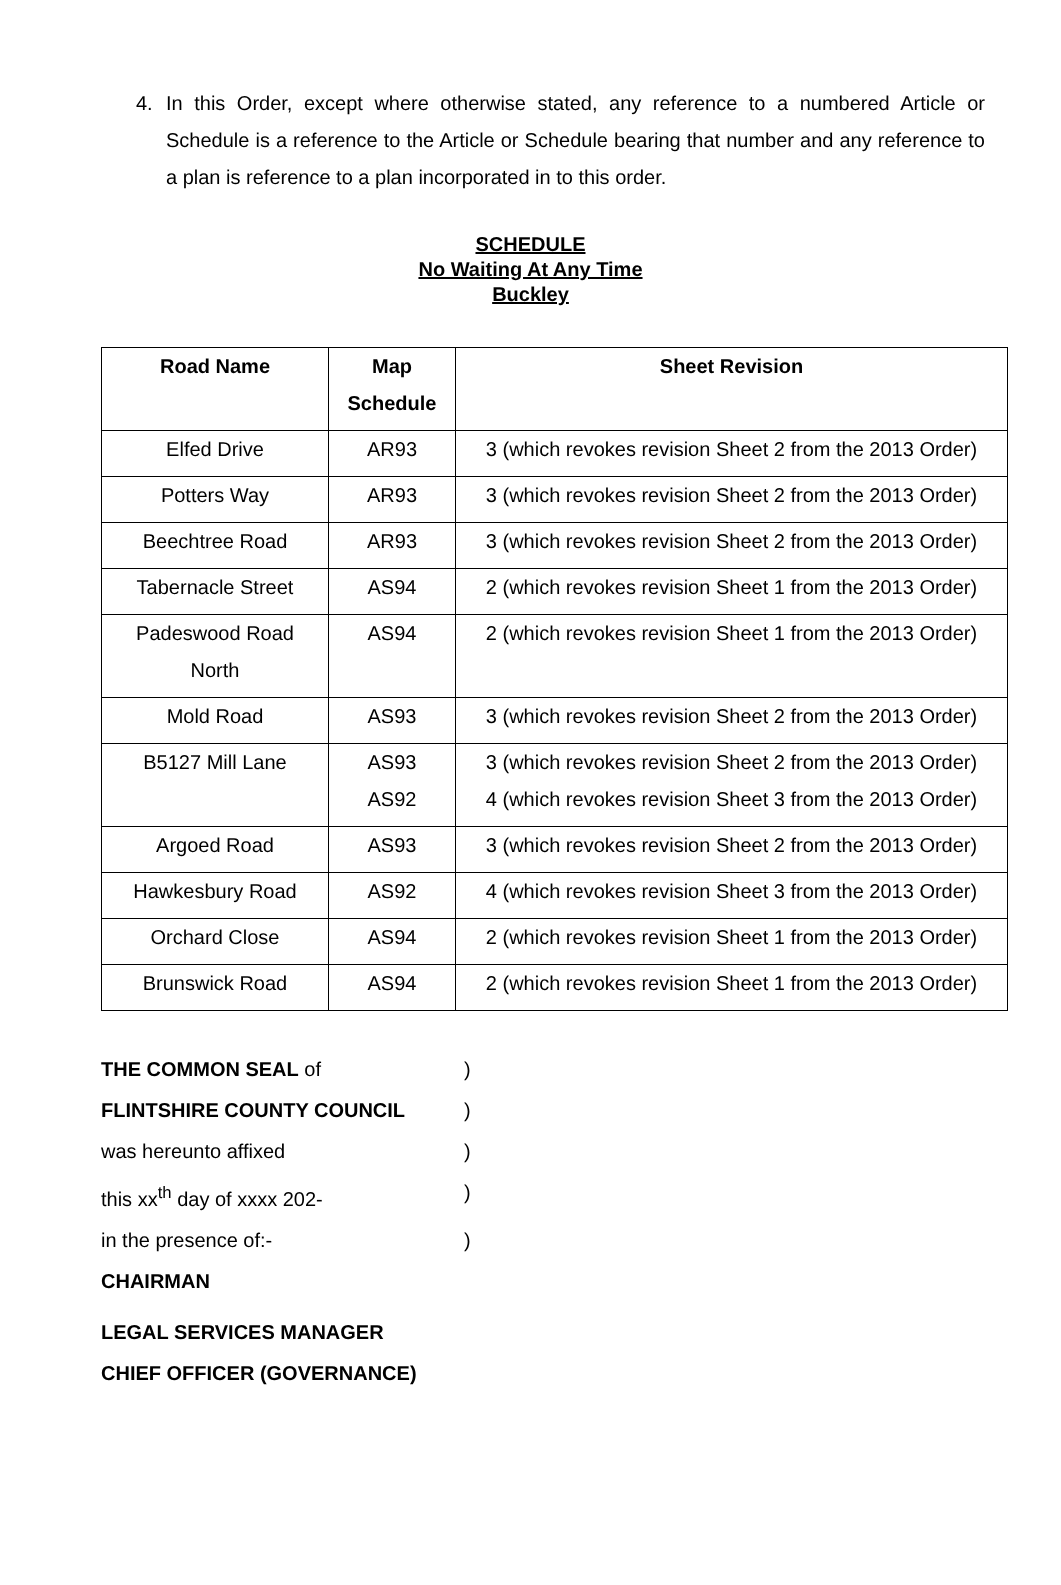4. In this Order, except where otherwise stated, any reference to a numbered Article or Schedule is a reference to the Article or Schedule bearing that number and any reference to a plan is reference to a plan incorporated in to this order.
SCHEDULE
No Waiting At Any Time
Buckley
| Road Name | Map Schedule | Sheet Revision |
| --- | --- | --- |
| Elfed Drive | AR93 | 3 (which revokes revision Sheet 2 from the 2013 Order) |
| Potters Way | AR93 | 3 (which revokes revision Sheet 2 from the 2013 Order) |
| Beechtree Road | AR93 | 3 (which revokes revision Sheet 2 from the 2013 Order) |
| Tabernacle Street | AS94 | 2 (which revokes revision Sheet 1 from the 2013 Order) |
| Padeswood Road North | AS94 | 2 (which revokes revision Sheet 1 from the 2013 Order) |
| Mold Road | AS93 | 3 (which revokes revision Sheet 2 from the 2013 Order) |
| B5127 Mill Lane | AS93 AS92 | 3 (which revokes revision Sheet 2 from the 2013 Order) 4 (which revokes revision Sheet 3 from the 2013 Order) |
| Argoed Road | AS93 | 3 (which revokes revision Sheet 2 from the 2013 Order) |
| Hawkesbury Road | AS92 | 4 (which revokes revision Sheet 3 from the 2013 Order) |
| Orchard Close | AS94 | 2 (which revokes revision Sheet 1 from the 2013 Order) |
| Brunswick Road | AS94 | 2 (which revokes revision Sheet 1 from the 2013 Order) |
THE COMMON SEAL of)
FLINTSHIRE COUNTY COUNCIL)
was hereunto affixed)
this xx<sup>th</sup> day of xxxx 202-)
in the presence of:-)
CHAIRMAN
LEGAL SERVICES MANAGER
CHIEF OFFICER (GOVERNANCE)